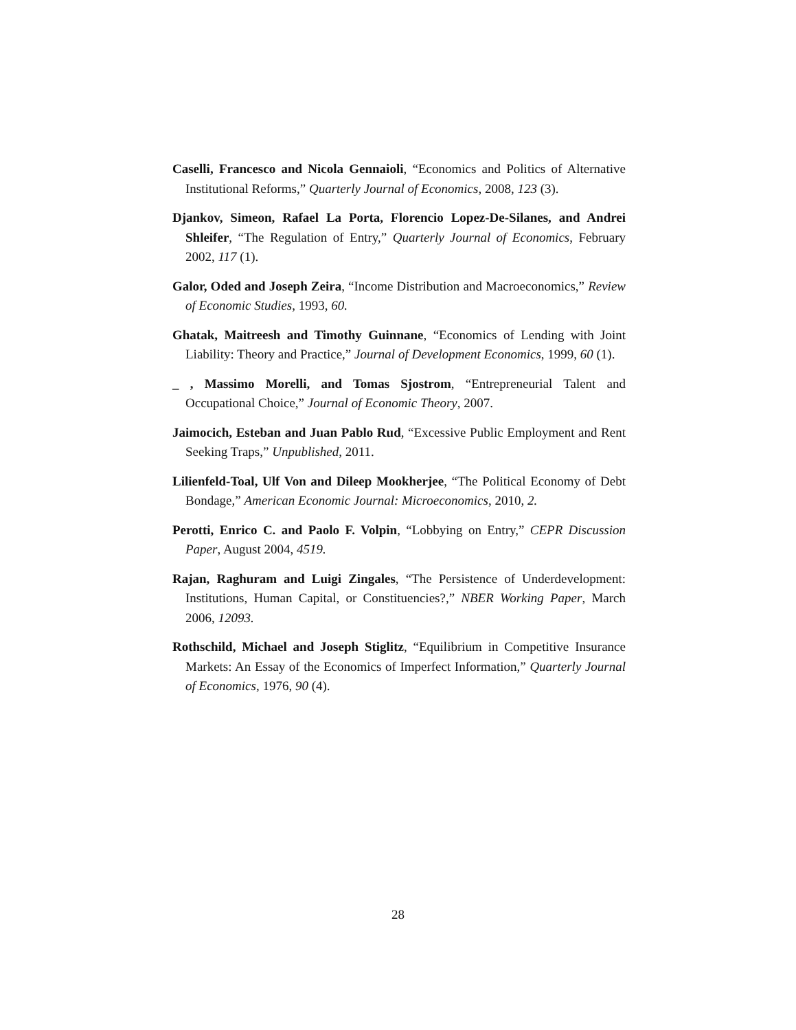Caselli, Francesco and Nicola Gennaioli, “Economics and Politics of Alternative Institutional Reforms,” Quarterly Journal of Economics, 2008, 123 (3).
Djankov, Simeon, Rafael La Porta, Florencio Lopez-De-Silanes, and Andrei Shleifer, “The Regulation of Entry,” Quarterly Journal of Economics, February 2002, 117 (1).
Galor, Oded and Joseph Zeira, “Income Distribution and Macroeconomics,” Review of Economic Studies, 1993, 60.
Ghatak, Maitreesh and Timothy Guinnane, “Economics of Lending with Joint Liability: Theory and Practice,” Journal of Development Economics, 1999, 60 (1).
_ , Massimo Morelli, and Tomas Sjostrom, “Entrepreneurial Talent and Occupational Choice,” Journal of Economic Theory, 2007.
Jaimocich, Esteban and Juan Pablo Rud, “Excessive Public Employment and Rent Seeking Traps,” Unpublished, 2011.
Lilienfeld-Toal, Ulf Von and Dileep Mookherjee, “The Political Economy of Debt Bondage,” American Economic Journal: Microeconomics, 2010, 2.
Perotti, Enrico C. and Paolo F. Volpin, “Lobbying on Entry,” CEPR Discussion Paper, August 2004, 4519.
Rajan, Raghuram and Luigi Zingales, “The Persistence of Underdevelopment: Institutions, Human Capital, or Constituencies?,” NBER Working Paper, March 2006, 12093.
Rothschild, Michael and Joseph Stiglitz, “Equilibrium in Competitive Insurance Markets: An Essay of the Economics of Imperfect Information,” Quarterly Journal of Economics, 1976, 90 (4).
28